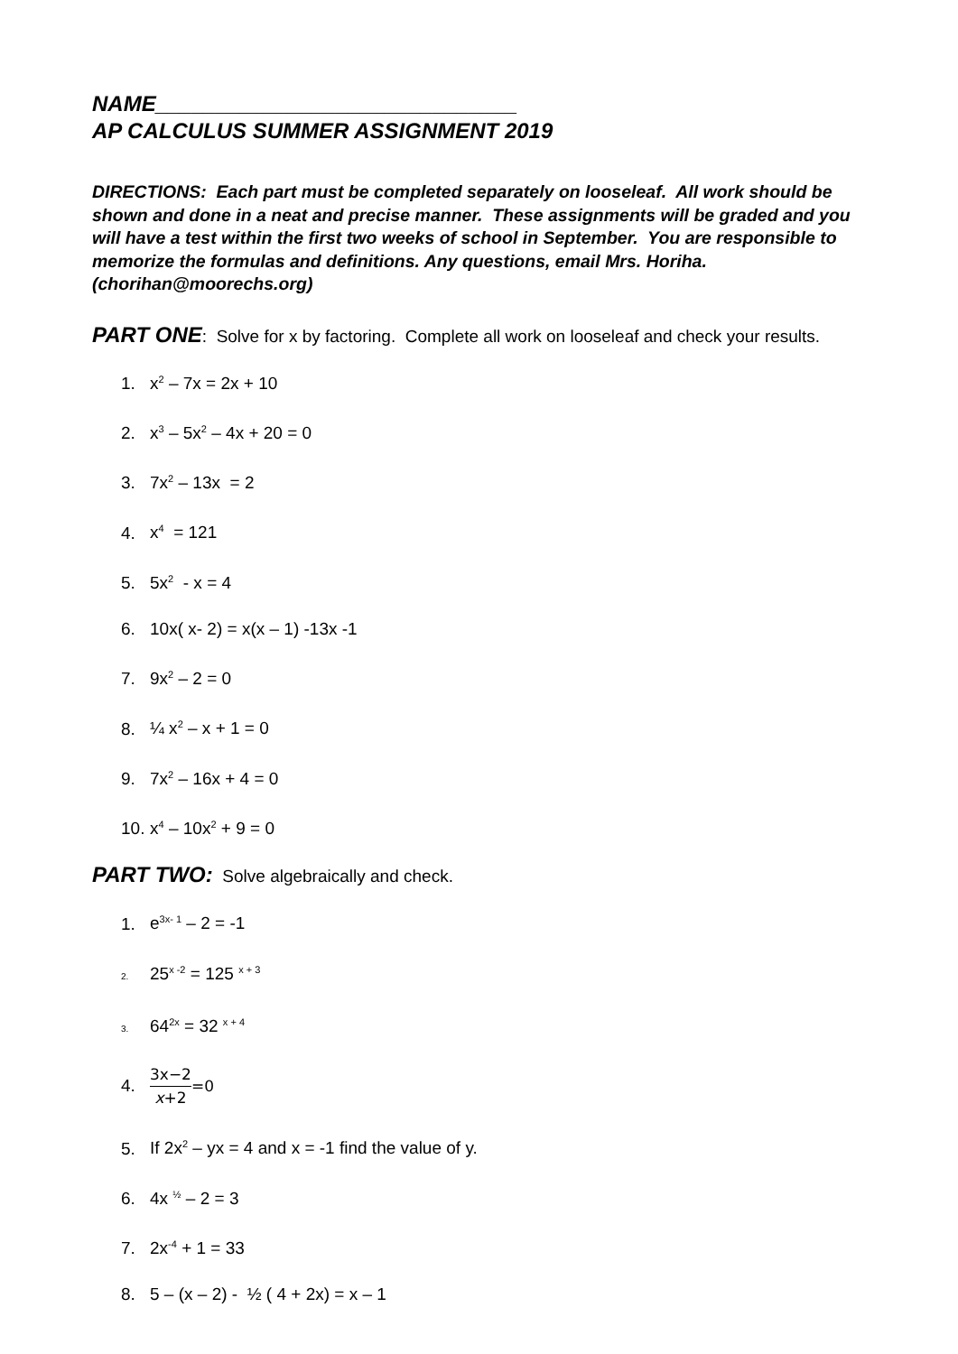NAME______________________________
AP CALCULUS SUMMER ASSIGNMENT 2019
DIRECTIONS: Each part must be completed separately on looseleaf. All work should be shown and done in a neat and precise manner. These assignments will be graded and you will have a test within the first two weeks of school in September. You are responsible to memorize the formulas and definitions. Any questions, email Mrs. Horiha. (chorihan@moorechs.org)
PART ONE: Solve for x by factoring. Complete all work on looseleaf and check your results.
1. x<sup>2</sup> – 7x = 2x + 10
2. x<sup>3</sup> – 5x<sup>2</sup> – 4x + 20 = 0
3. 7x<sup>2</sup> – 13x = 2
4. x<sup>4</sup> = 121
5. 5x<sup>2</sup> - x = 4
6. 10x( x- 2) = x(x – 1) -13x -1
7. 9x<sup>2</sup> – 2 = 0
8. ¼ x<sup>2</sup> – x + 1 = 0
9. 7x<sup>2</sup> – 16x + 4 = 0
10. x<sup>4</sup> – 10x<sup>2</sup> + 9 = 0
PART TWO: Solve algebraically and check.
1. e<sup>3x- 1</sup> – 2 = -1
2. 25<sup>x -2</sup> = 125 <sup>x + 3</sup>
3. 64<sup>2x</sup> = 32 <sup>x + 4</sup>
4. 3x−2 x+2=0
5. If 2x<sup>2</sup> – yx = 4 and x = -1 find the value of y.
6. 4x <sup>½</sup> – 2 = 3
7. 2x<sup>-4</sup> + 1 = 33
8. 5 – (x – 2) - ½ ( 4 + 2x) = x – 1